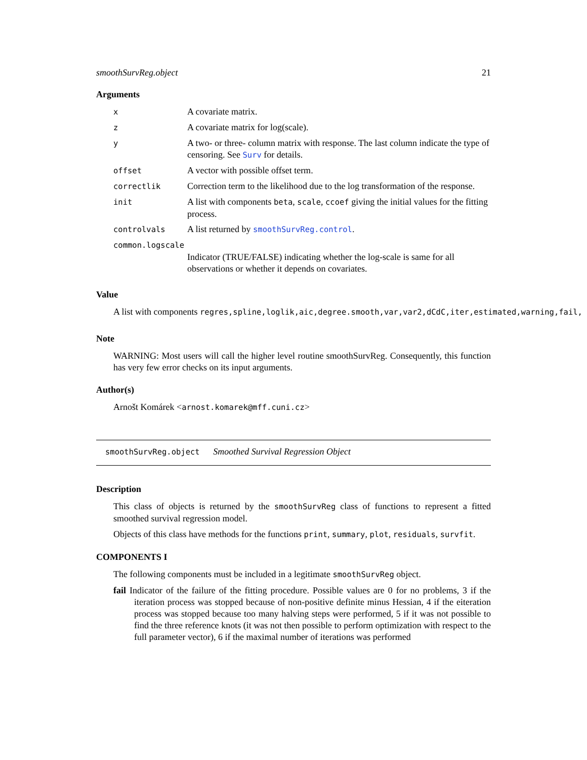smoothSurvReg.object 21
Arguments
| x | A covariate matrix. |
| z | A covariate matrix for log(scale). |
| y | A two- or three- column matrix with response. The last column indicate the type of censoring. See Surv for details. |
| offset | A vector with possible offset term. |
| correctlik | Correction term to the likelihood due to the log transformation of the response. |
| init | A list with components beta , scale , ccoef giving the initial values for the fitting process. |
| controlvals | A list returned by smoothSurvReg.control . |
| common.logscale | |
| | Indicator (TRUE/FALSE) indicating whether the log-scale is same for all observations or whether it depends on covariates. |
Value
A list with components regres,spline,loglik,aic,degree.smooth,var,var2,dCdC,iter,estimated,warning,fail,
Note
WARNING: Most users will call the higher level routine smoothSurvReg. Consequently, this function has very few error checks on its input arguments.
Author(s)
Arnošt Komárek <arnost.komarek@mff.cuni.cz>
smoothSurvReg.object Smoothed Survival Regression Object
Description
This class of objects is returned by the smoothSurvReg class of functions to represent a fitted smoothed survival regression model.
Objects of this class have methods for the functions print, summary, plot, residuals, survfit.
COMPONENTS I
The following components must be included in a legitimate smoothSurvReg object.
fail Indicator of the failure of the fitting procedure. Possible values are 0 for no problems, 3 if the iteration process was stopped because of non-positive definite minus Hessian, 4 if the eiteration process was stopped because too many halving steps were performed, 5 if it was not possible to find the three reference knots (it was not then possible to perform optimization with respect to the full parameter vector), 6 if the maximal number of iterations was performed